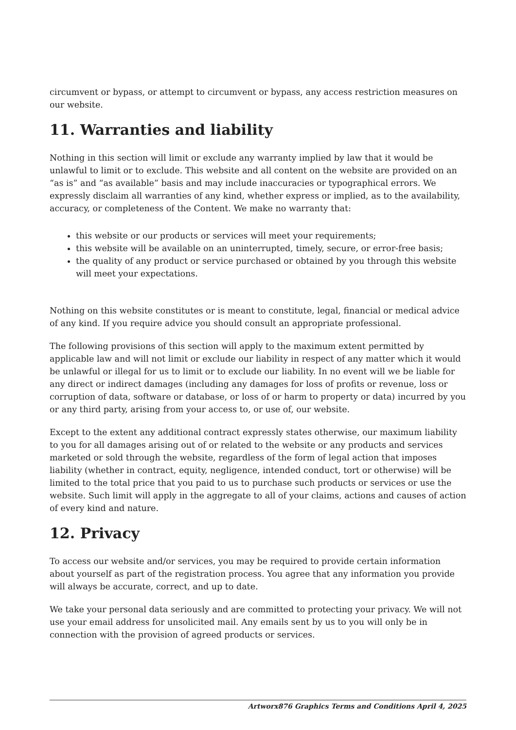circumvent or bypass, or attempt to circumvent or bypass, any access restriction measures on our website.
11. Warranties and liability
Nothing in this section will limit or exclude any warranty implied by law that it would be unlawful to limit or to exclude. This website and all content on the website are provided on an “as is” and “as available” basis and may include inaccuracies or typographical errors. We expressly disclaim all warranties of any kind, whether express or implied, as to the availability, accuracy, or completeness of the Content. We make no warranty that:
this website or our products or services will meet your requirements;
this website will be available on an uninterrupted, timely, secure, or error-free basis;
the quality of any product or service purchased or obtained by you through this website will meet your expectations.
Nothing on this website constitutes or is meant to constitute, legal, financial or medical advice of any kind. If you require advice you should consult an appropriate professional.
The following provisions of this section will apply to the maximum extent permitted by applicable law and will not limit or exclude our liability in respect of any matter which it would be unlawful or illegal for us to limit or to exclude our liability. In no event will we be liable for any direct or indirect damages (including any damages for loss of profits or revenue, loss or corruption of data, software or database, or loss of or harm to property or data) incurred by you or any third party, arising from your access to, or use of, our website.
Except to the extent any additional contract expressly states otherwise, our maximum liability to you for all damages arising out of or related to the website or any products and services marketed or sold through the website, regardless of the form of legal action that imposes liability (whether in contract, equity, negligence, intended conduct, tort or otherwise) will be limited to the total price that you paid to us to purchase such products or services or use the website. Such limit will apply in the aggregate to all of your claims, actions and causes of action of every kind and nature.
12. Privacy
To access our website and/or services, you may be required to provide certain information about yourself as part of the registration process. You agree that any information you provide will always be accurate, correct, and up to date.
We take your personal data seriously and are committed to protecting your privacy. We will not use your email address for unsolicited mail. Any emails sent by us to you will only be in connection with the provision of agreed products or services.
Artworx876 Graphics Terms and Conditions April 4, 2025